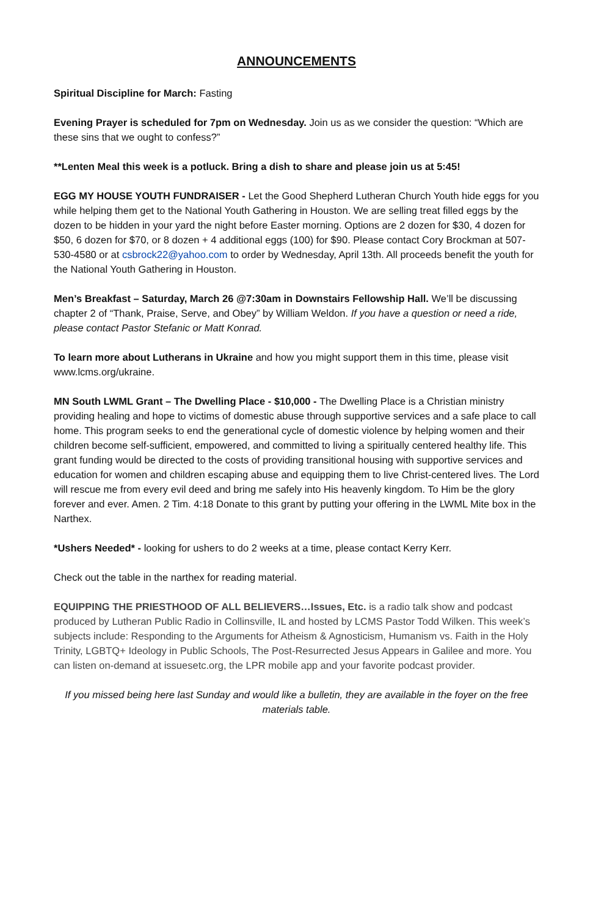ANNOUNCEMENTS
Spiritual Discipline for March: Fasting
Evening Prayer is scheduled for 7pm on Wednesday. Join us as we consider the question: “Which are these sins that we ought to confess?”
**Lenten Meal this week is a potluck. Bring a dish to share and please join us at 5:45!
EGG MY HOUSE YOUTH FUNDRAISER - Let the Good Shepherd Lutheran Church Youth hide eggs for you while helping them get to the National Youth Gathering in Houston. We are selling treat filled eggs by the dozen to be hidden in your yard the night before Easter morning. Options are 2 dozen for $30, 4 dozen for $50, 6 dozen for $70, or 8 dozen + 4 additional eggs (100) for $90. Please contact Cory Brockman at 507-530-4580 or at csbrock22@yahoo.com to order by Wednesday, April 13th. All proceeds benefit the youth for the National Youth Gathering in Houston.
Men’s Breakfast – Saturday, March 26 @7:30am in Downstairs Fellowship Hall. We’ll be discussing chapter 2 of “Thank, Praise, Serve, and Obey” by William Weldon. If you have a question or need a ride, please contact Pastor Stefanic or Matt Konrad.
To learn more about Lutherans in Ukraine and how you might support them in this time, please visit www.lcms.org/ukraine.
MN South LWML Grant – The Dwelling Place - $10,000 - The Dwelling Place is a Christian ministry providing healing and hope to victims of domestic abuse through supportive services and a safe place to call home. This program seeks to end the generational cycle of domestic violence by helping women and their children become self-sufficient, empowered, and committed to living a spiritually centered healthy life. This grant funding would be directed to the costs of providing transitional housing with supportive services and education for women and children escaping abuse and equipping them to live Christ-centered lives. The Lord will rescue me from every evil deed and bring me safely into His heavenly kingdom. To Him be the glory forever and ever. Amen. 2 Tim. 4:18 Donate to this grant by putting your offering in the LWML Mite box in the Narthex.
*Ushers Needed* - looking for ushers to do 2 weeks at a time, please contact Kerry Kerr.
Check out the table in the narthex for reading material.
EQUIPPING THE PRIESTHOOD OF ALL BELIEVERS…Issues, Etc. is a radio talk show and podcast produced by Lutheran Public Radio in Collinsville, IL and hosted by LCMS Pastor Todd Wilken. This week’s subjects include: Responding to the Arguments for Atheism & Agnosticism, Humanism vs. Faith in the Holy Trinity, LGBTQ+ Ideology in Public Schools, The Post-Resurrected Jesus Appears in Galilee and more. You can listen on-demand at issuesetc.org, the LPR mobile app and your favorite podcast provider.
If you missed being here last Sunday and would like a bulletin, they are available in the foyer on the free materials table.